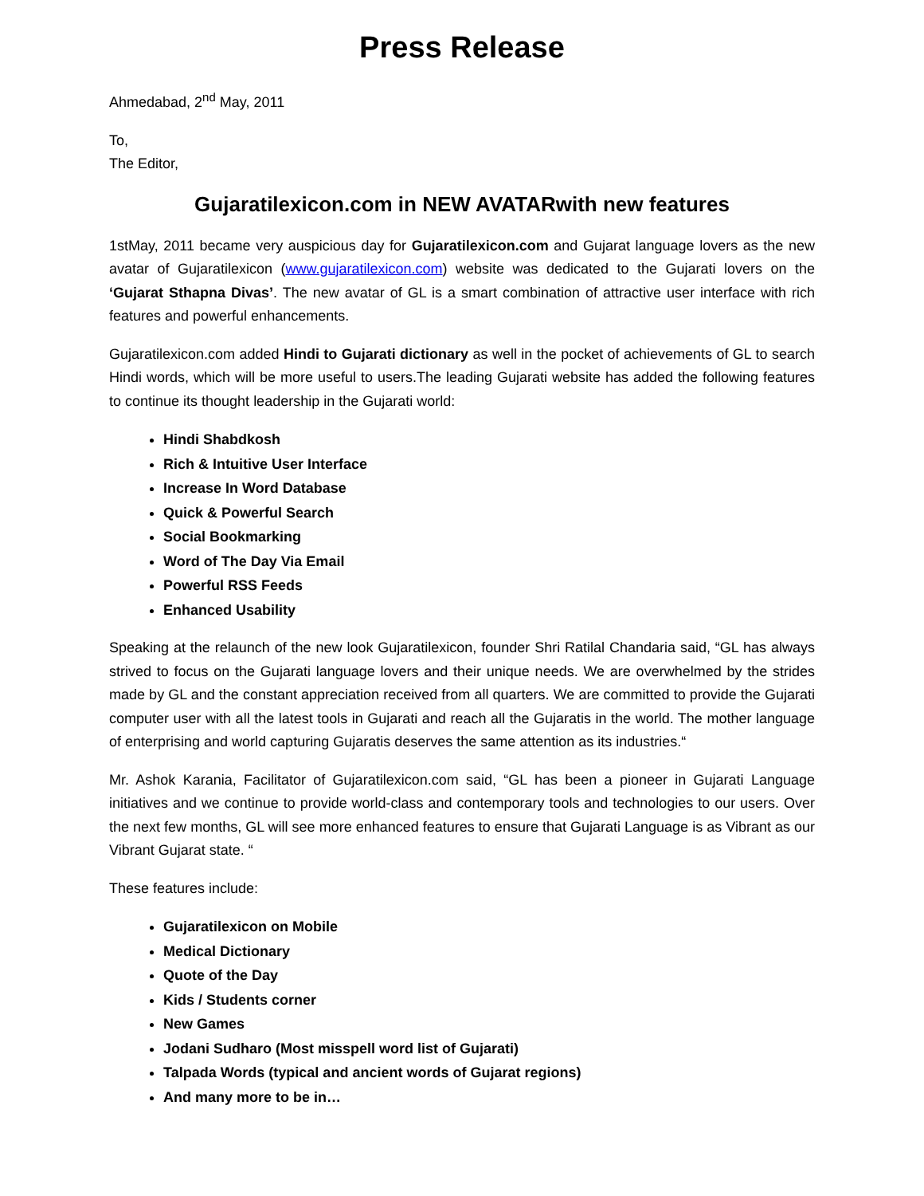Press Release
Ahmedabad, 2<sup>nd</sup> May, 2011
To,
The Editor,
Gujaratilexicon.com in NEW AVATARwith new features
1stMay, 2011 became very auspicious day for Gujaratilexicon.com and Gujarat language lovers as the new avatar of Gujaratilexicon (www.gujaratilexicon.com) website was dedicated to the Gujarati lovers on the ‘Gujarat Sthapna Divas’. The new avatar of GL is a smart combination of attractive user interface with rich features and powerful enhancements.
Gujaratilexicon.com added Hindi to Gujarati dictionary as well in the pocket of achievements of GL to search Hindi words, which will be more useful to users.The leading Gujarati website has added the following features to continue its thought leadership in the Gujarati world:
Hindi Shabdkosh
Rich & Intuitive User Interface
Increase In Word Database
Quick & Powerful Search
Social Bookmarking
Word of The Day Via Email
Powerful RSS Feeds
Enhanced Usability
Speaking at the relaunch of the new look Gujaratilexicon, founder Shri Ratilal Chandaria said, “GL has always strived to focus on the Gujarati language lovers and their unique needs. We are overwhelmed by the strides made by GL and the constant appreciation received from all quarters. We are committed to provide the Gujarati computer user with all the latest tools in Gujarati and reach all the Gujaratis in the world. The mother language of enterprising and world capturing Gujaratis deserves the same attention as its industries.“
Mr. Ashok Karania, Facilitator of Gujaratilexicon.com said, “GL has been a pioneer in Gujarati Language initiatives and we continue to provide world-class and contemporary tools and technologies to our users. Over the next few months, GL will see more enhanced features to ensure that Gujarati Language is as Vibrant as our Vibrant Gujarat state. “
These features include:
Gujaratilexicon on Mobile
Medical Dictionary
Quote of the Day
Kids / Students corner
New Games
Jodani Sudharo (Most misspell word list of Gujarati)
Talpada Words (typical and ancient words of Gujarat regions)
And many more to be in…